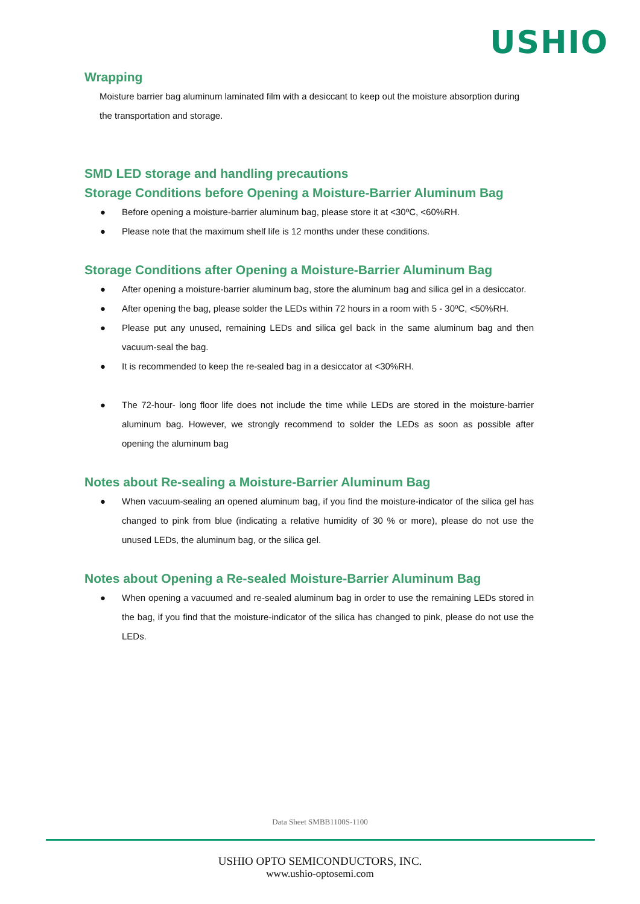USHIO
Wrapping
Moisture barrier bag aluminum laminated film with a desiccant to keep out the moisture absorption during the transportation and storage.
SMD LED storage and handling precautions
Storage Conditions before Opening a Moisture-Barrier Aluminum Bag
● Before opening a moisture-barrier aluminum bag, please store it at <30ºC, <60%RH.
● Please note that the maximum shelf life is 12 months under these conditions.
Storage Conditions after Opening a Moisture-Barrier Aluminum Bag
● After opening a moisture-barrier aluminum bag, store the aluminum bag and silica gel in a desiccator.
● After opening the bag, please solder the LEDs within 72 hours in a room with 5 - 30ºC, <50%RH.
● Please put any unused, remaining LEDs and silica gel back in the same aluminum bag and then vacuum-seal the bag.
● It is recommended to keep the re-sealed bag in a desiccator at <30%RH.
● The 72-hour- long floor life does not include the time while LEDs are stored in the moisture-barrier aluminum bag. However, we strongly recommend to solder the LEDs as soon as possible after opening the aluminum bag
Notes about Re-sealing a Moisture-Barrier Aluminum Bag
● When vacuum-sealing an opened aluminum bag, if you find the moisture-indicator of the silica gel has changed to pink from blue (indicating a relative humidity of 30 % or more), please do not use the unused LEDs, the aluminum bag, or the silica gel.
Notes about Opening a Re-sealed Moisture-Barrier Aluminum Bag
● When opening a vacuumed and re-sealed aluminum bag in order to use the remaining LEDs stored in the bag, if you find that the moisture-indicator of the silica has changed to pink, please do not use the LEDs.
Data Sheet SMBB1100S-1100
USHIO OPTO SEMICONDUCTORS, INC.
www.ushio-optosemi.com